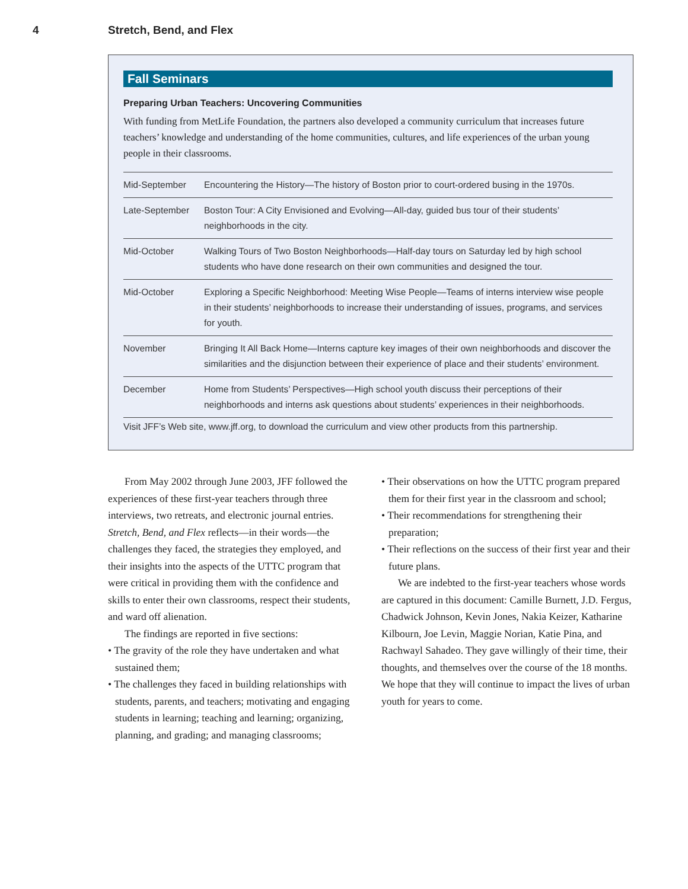4 Stretch, Bend, and Flex
Fall Seminars
Preparing Urban Teachers: Uncovering Communities
With funding from MetLife Foundation, the partners also developed a community curriculum that increases future teachers’ knowledge and understanding of the home communities, cultures, and life experiences of the urban young people in their classrooms.
| Mid-September | Encountering the History—The history of Boston prior to court-ordered busing in the 1970s. |
| Late-September | Boston Tour: A City Envisioned and Evolving—All-day, guided bus tour of their students’ neighborhoods in the city. |
| Mid-October | Walking Tours of Two Boston Neighborhoods—Half-day tours on Saturday led by high school students who have done research on their own communities and designed the tour. |
| Mid-October | Exploring a Specific Neighborhood: Meeting Wise People—Teams of interns interview wise people in their students’ neighborhoods to increase their understanding of issues, programs, and services for youth. |
| November | Bringing It All Back Home—Interns capture key images of their own neighborhoods and discover the similarities and the disjunction between their experience of place and their students’ environment. |
| December | Home from Students’ Perspectives—High school youth discuss their perceptions of their neighborhoods and interns ask questions about students’ experiences in their neighborhoods. |
Visit JFF’s Web site, www.jff.org, to download the curriculum and view other products from this partnership.
From May 2002 through June 2003, JFF followed the experiences of these first-year teachers through three interviews, two retreats, and electronic journal entries. Stretch, Bend, and Flex reflects—in their words—the challenges they faced, the strategies they employed, and their insights into the aspects of the UTTC program that were critical in providing them with the confidence and skills to enter their own classrooms, respect their students, and ward off alienation.
The findings are reported in five sections:
• The gravity of the role they have undertaken and what sustained them;
• The challenges they faced in building relationships with students, parents, and teachers; motivating and engaging students in learning; teaching and learning; organizing, planning, and grading; and managing classrooms;
• Their observations on how the UTTC program prepared them for their first year in the classroom and school;
• Their recommendations for strengthening their preparation;
• Their reflections on the success of their first year and their future plans.
We are indebted to the first-year teachers whose words are captured in this document: Camille Burnett, J.D. Fergus, Chadwick Johnson, Kevin Jones, Nakia Keizer, Katharine Kilbourn, Joe Levin, Maggie Norian, Katie Pina, and Rachwayl Sahadeo. They gave willingly of their time, their thoughts, and themselves over the course of the 18 months. We hope that they will continue to impact the lives of urban youth for years to come.